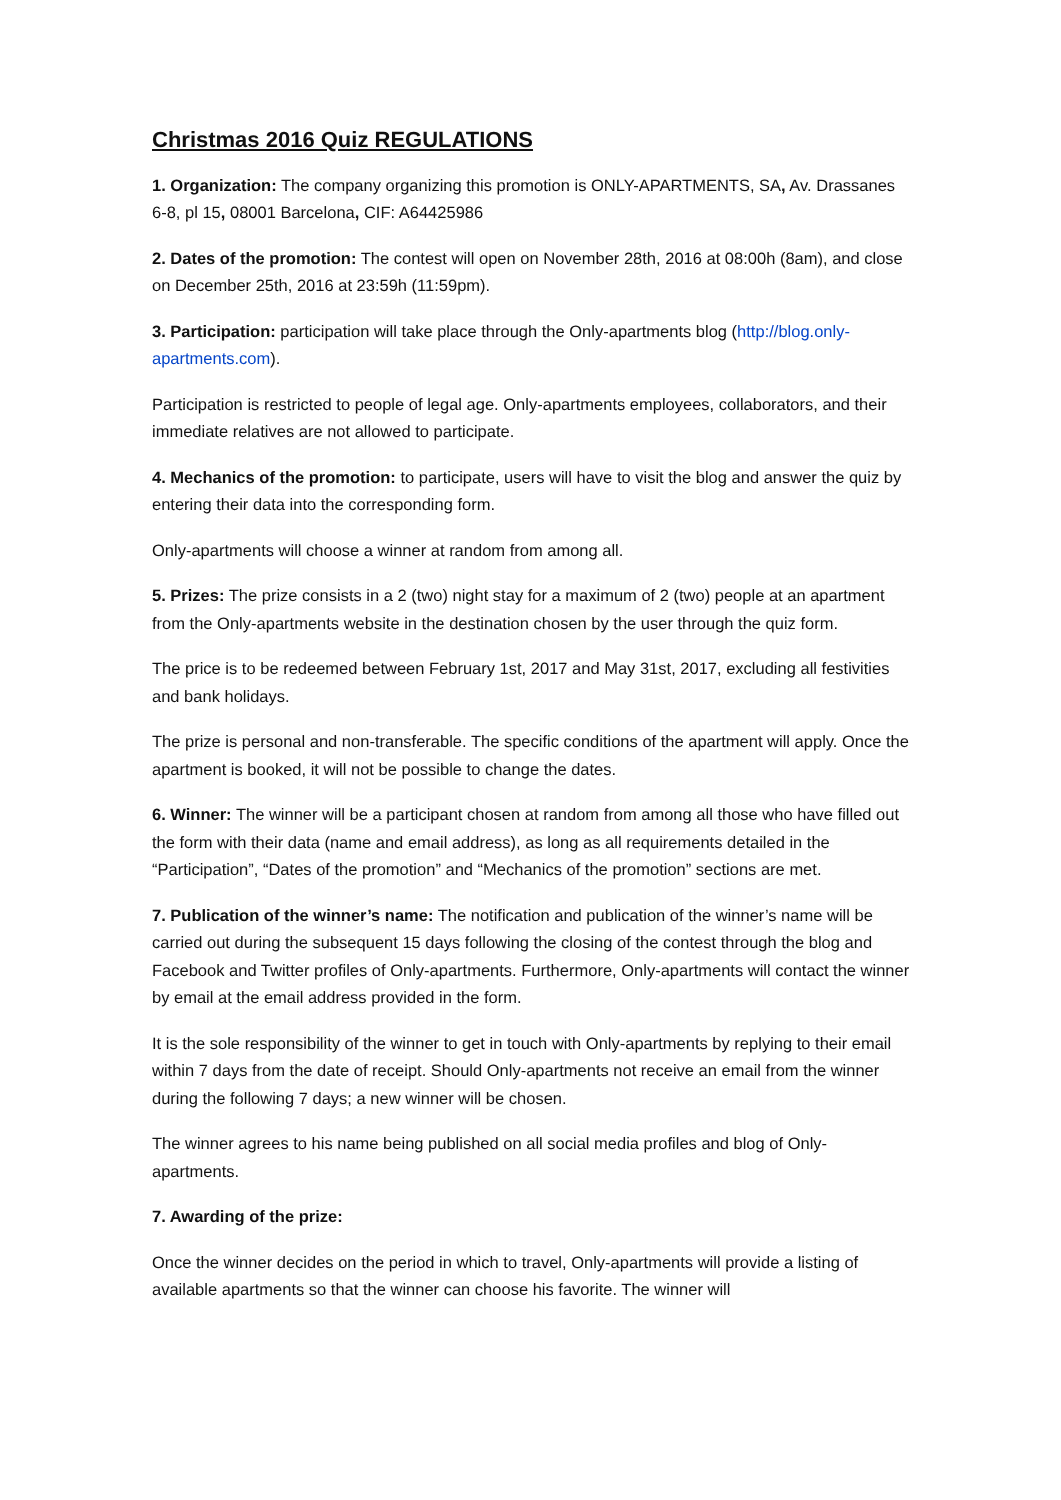Christmas 2016 Quiz REGULATIONS
1. Organization: The company organizing this promotion is ONLY-APARTMENTS, SA, Av. Drassanes 6-8, pl 15, 08001 Barcelona, CIF: A64425986
2. Dates of the promotion: The contest will open on November 28th, 2016 at 08:00h (8am), and close on December 25th, 2016 at 23:59h (11:59pm).
3. Participation: participation will take place through the Only-apartments blog (http://blog.only-apartments.com).
Participation is restricted to people of legal age. Only-apartments employees, collaborators, and their immediate relatives are not allowed to participate.
4. Mechanics of the promotion: to participate, users will have to visit the blog and answer the quiz by entering their data into the corresponding form.
Only-apartments will choose a winner at random from among all.
5. Prizes: The prize consists in a 2 (two) night stay for a maximum of 2 (two) people at an apartment from the Only-apartments website in the destination chosen by the user through the quiz form.
The price is to be redeemed between February 1st, 2017 and May 31st, 2017, excluding all festivities and bank holidays.
The prize is personal and non-transferable. The specific conditions of the apartment will apply. Once the apartment is booked, it will not be possible to change the dates.
6. Winner: The winner will be a participant chosen at random from among all those who have filled out the form with their data (name and email address), as long as all requirements detailed in the “Participation”, “Dates of the promotion” and “Mechanics of the promotion” sections are met.
7. Publication of the winner’s name: The notification and publication of the winner’s name will be carried out during the subsequent 15 days following the closing of the contest through the blog and Facebook and Twitter profiles of Only-apartments. Furthermore, Only-apartments will contact the winner by email at the email address provided in the form.
It is the sole responsibility of the winner to get in touch with Only-apartments by replying to their email within 7 days from the date of receipt. Should Only-apartments not receive an email from the winner during the following 7 days; a new winner will be chosen.
The winner agrees to his name being published on all social media profiles and blog of Only-apartments.
7. Awarding of the prize:
Once the winner decides on the period in which to travel, Only-apartments will provide a listing of available apartments so that the winner can choose his favorite. The winner will